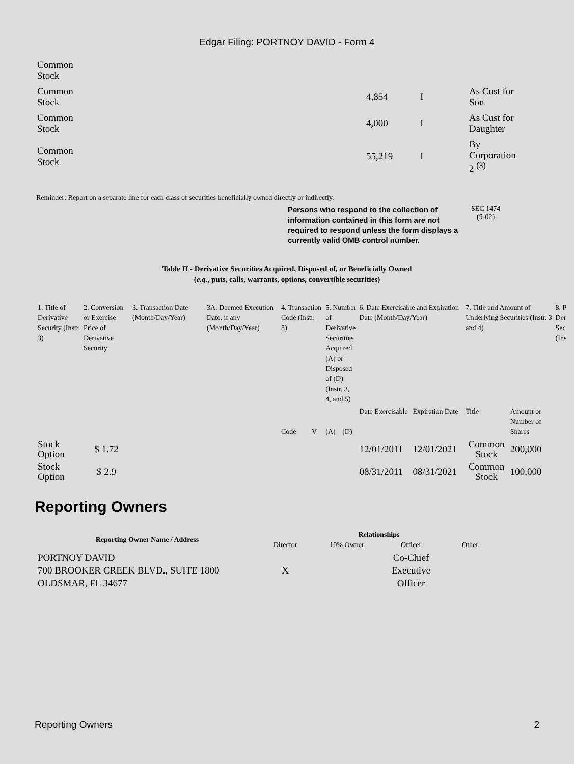Edgar Filing: PORTNOY DAVID - Form 4
| Common Stock | | | |
| Common Stock | 4,854 | I | As Cust for Son |
| Common Stock | 4,000 | I | As Cust for Daughter |
| Common Stock | 55,219 | I | By Corporation 2 <sup>(3)</sup> |
Reminder: Report on a separate line for each class of securities beneficially owned directly or indirectly.
Persons who respond to the collection of information contained in this form are not required to respond unless the form displays a currently valid OMB control number.
SEC 1474
(9-02)
Table II - Derivative Securities Acquired, Disposed of, or Beneficially Owned
(e.g., puts, calls, warrants, options, convertible securities)
| 1. Title of Derivative Security (Instr. 3) | 2. Conversion or Exercise Price of Derivative Security | 3. Transaction Date (Month/Day/Year) | 3A. Deemed Execution Date, if any (Month/Day/Year) | 4. Transaction Code (Instr. 8) | | 5. Number of Derivative Securities Acquired (A) or Disposed of (D) (Instr. 3, 4, and 5) | | 6. Date Exercisable and Expiration Date (Month/Day/Year) | | 7. Title and Amount of Underlying Securities (Instr. 3 and 4) | | 8. P Der Sec (Ins |
| | | | | Code | V | (A) | (D) | Date Exercisable | Expiration Date | Title | Amount or Number of Shares | |
| Stock Option | $ 1.72 | | | | | | | 12/01/2011 | 12/01/2021 | Common Stock | 200,000 | |
| Stock Option | $ 2.9 | | | | | | | 08/31/2011 | 08/31/2021 | Common Stock | 100,000 | |
Reporting Owners
| Reporting Owner Name / Address | Relationships | | | |
| --- | --- | --- | --- | --- |
| | Director | 10% Owner | Officer | Other |
| PORTNOY DAVID 700 BROOKER CREEK BLVD., SUITE 1800 OLDSMAR, FL 34677 | X | | Co-Chief Executive Officer | |
Reporting Owners 2